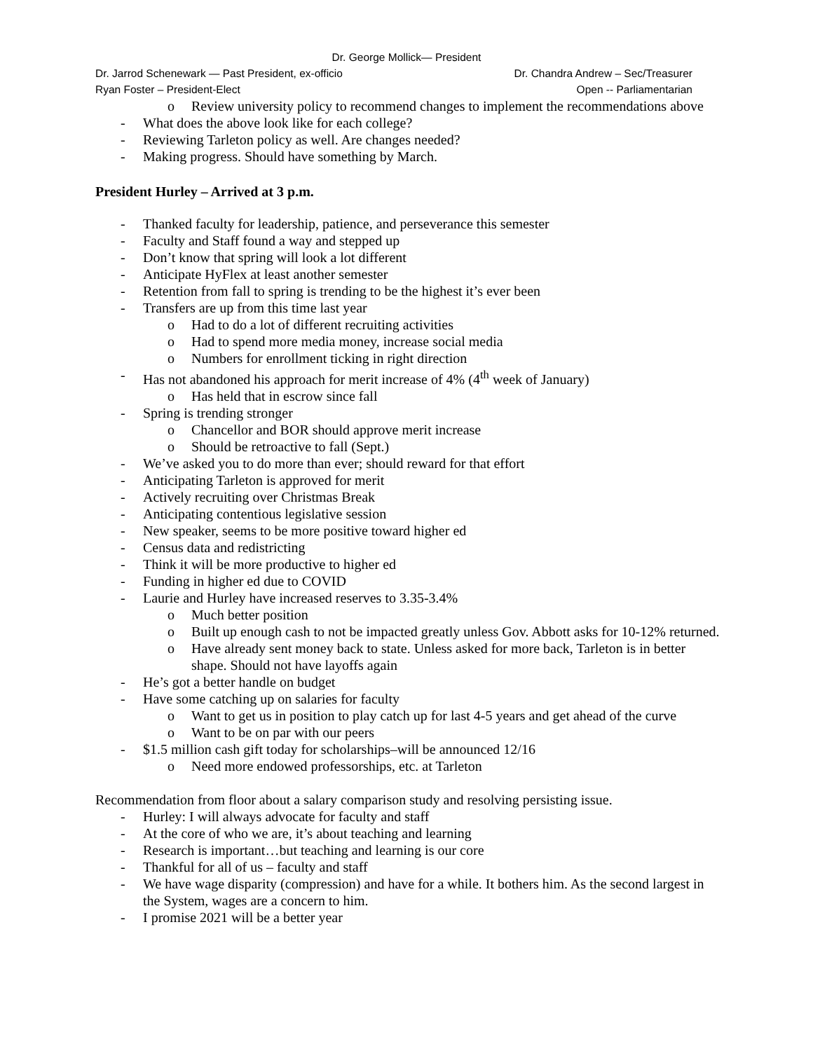Dr. George Mollick— President
Dr. Jarrod Schenewark — Past President, ex-officio Dr. Chandra Andrew – Sec/Treasurer
Ryan Foster – President-Elect Open -- Parliamentarian
o Review university policy to recommend changes to implement the recommendations above
- What does the above look like for each college?
- Reviewing Tarleton policy as well. Are changes needed?
- Making progress. Should have something by March.
President Hurley – Arrived at 3 p.m.
- Thanked faculty for leadership, patience, and perseverance this semester
- Faculty and Staff found a way and stepped up
- Don’t know that spring will look a lot different
- Anticipate HyFlex at least another semester
- Retention from fall to spring is trending to be the highest it’s ever been
- Transfers are up from this time last year
o Had to do a lot of different recruiting activities
o Had to spend more media money, increase social media
o Numbers for enrollment ticking in right direction
- Has not abandoned his approach for merit increase of 4% (4<sup>th</sup> week of January)
o Has held that in escrow since fall
- Spring is trending stronger
o Chancellor and BOR should approve merit increase
o Should be retroactive to fall (Sept.)
- We’ve asked you to do more than ever; should reward for that effort
- Anticipating Tarleton is approved for merit
- Actively recruiting over Christmas Break
- Anticipating contentious legislative session
- New speaker, seems to be more positive toward higher ed
- Census data and redistricting
- Think it will be more productive to higher ed
- Funding in higher ed due to COVID
- Laurie and Hurley have increased reserves to 3.35-3.4%
o Much better position
o Built up enough cash to not be impacted greatly unless Gov. Abbott asks for 10-12% returned.
o Have already sent money back to state. Unless asked for more back, Tarleton is in better shape. Should not have layoffs again
- He’s got a better handle on budget
- Have some catching up on salaries for faculty
o Want to get us in position to play catch up for last 4-5 years and get ahead of the curve
o Want to be on par with our peers
- $1.5 million cash gift today for scholarships–will be announced 12/16
o Need more endowed professorships, etc. at Tarleton
Recommendation from floor about a salary comparison study and resolving persisting issue.
- Hurley: I will always advocate for faculty and staff
- At the core of who we are, it’s about teaching and learning
- Research is important…but teaching and learning is our core
- Thankful for all of us – faculty and staff
- We have wage disparity (compression) and have for a while. It bothers him. As the second largest in the System, wages are a concern to him.
- I promise 2021 will be a better year